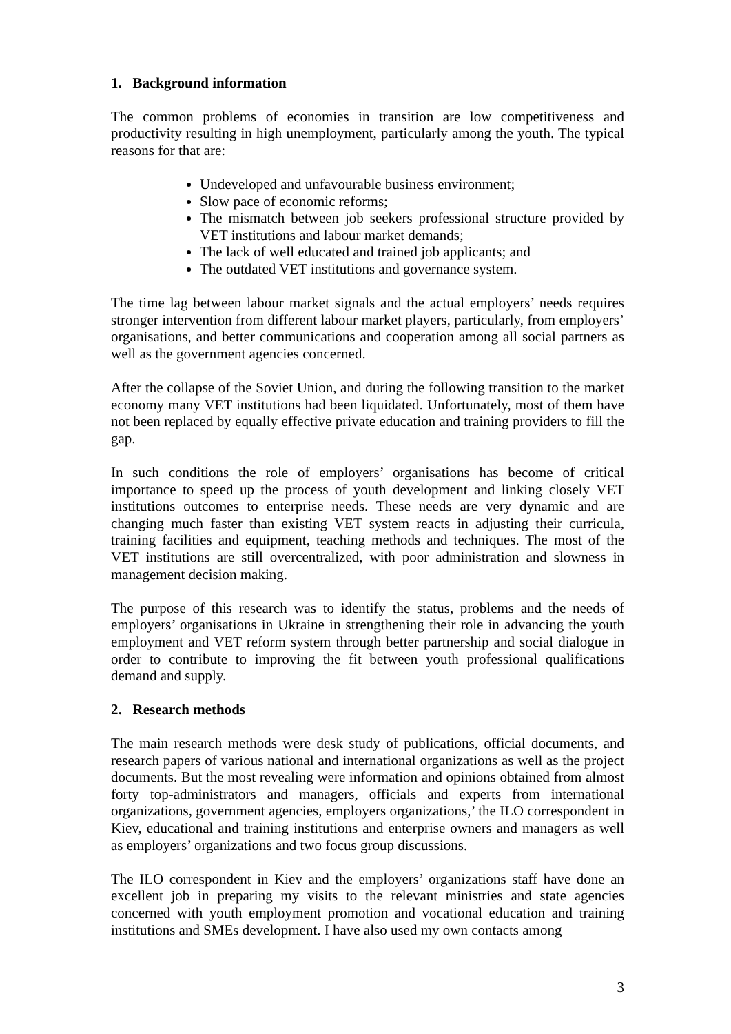1. Background information
The common problems of economies in transition are low competitiveness and productivity resulting in high unemployment, particularly among the youth. The typical reasons for that are:
Undeveloped and unfavourable business environment;
Slow pace of economic reforms;
The mismatch between job seekers professional structure provided by VET institutions and labour market demands;
The lack of well educated and trained job applicants; and
The outdated VET institutions and governance system.
The time lag between labour market signals and the actual employers’ needs requires stronger intervention from different labour market players, particularly, from employers’ organisations, and better communications and cooperation among all social partners as well as the government agencies concerned.
After the collapse of the Soviet Union, and during the following transition to the market economy many VET institutions had been liquidated. Unfortunately, most of them have not been replaced by equally effective private education and training providers to fill the gap.
In such conditions the role of employers’ organisations has become of critical importance to speed up the process of youth development and linking closely VET institutions outcomes to enterprise needs. These needs are very dynamic and are changing much faster than existing VET system reacts in adjusting their curricula, training facilities and equipment, teaching methods and techniques. The most of the VET institutions are still overcentralized, with poor administration and slowness in management decision making.
The purpose of this research was to identify the status, problems and the needs of employers’ organisations in Ukraine in strengthening their role in advancing the youth employment and VET reform system through better partnership and social dialogue in order to contribute to improving the fit between youth professional qualifications demand and supply.
2. Research methods
The main research methods were desk study of publications, official documents, and research papers of various national and international organizations as well as the project documents. But the most revealing were information and opinions obtained from almost forty top-administrators and managers, officials and experts from international organizations, government agencies, employers organizations,’ the ILO correspondent in Kiev, educational and training institutions and enterprise owners and managers as well as employers’ organizations and two focus group discussions.
The ILO correspondent in Kiev and the employers’ organizations staff have done an excellent job in preparing my visits to the relevant ministries and state agencies concerned with youth employment promotion and vocational education and training institutions and SMEs development. I have also used my own contacts among
3